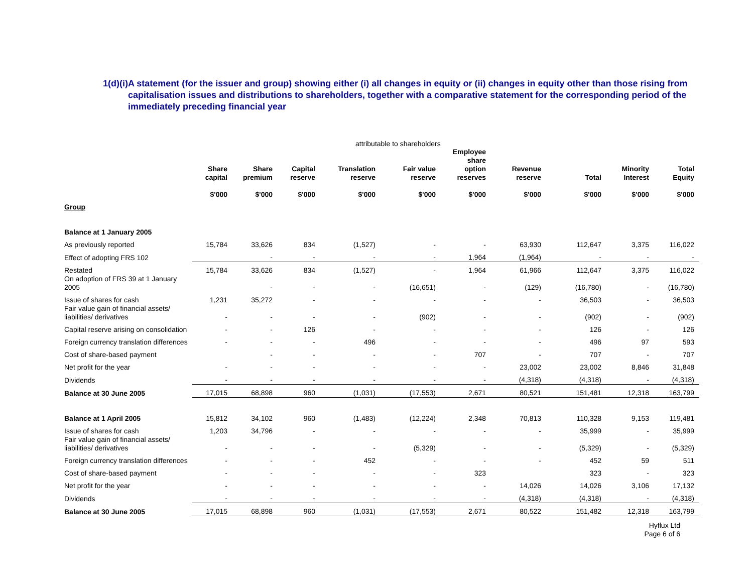1(d)(i)A statement (for the issuer and group) showing either (i) all changes in equity or (ii) changes in equity other than those rising from capitalisation issues and distributions to shareholders, together with a comparative statement for the corresponding period of the immediately preceding financial year
attributable to shareholders
| | Share capital $'000 | Share premium $'000 | Capital reserve $'000 | Translation reserve $'000 | Fair value reserve $'000 | Employee share option reserves $'000 | Revenue reserve $'000 | Total $'000 | Minority Interest $'000 | Total Equity $'000 |
| --- | --- | --- | --- | --- | --- | --- | --- | --- | --- | --- |
| Group | | | | | | | | | | |
| Balance at 1 January 2005 | | | | | | | | | | |
| As previously reported | 15,784 | 33,626 | 834 | (1,527) | - | - | 63,930 | 112,647 | 3,375 | 116,022 |
| Effect of adopting FRS 102 | | - | - | - | - | 1,964 | (1,964) | - | - | - |
| Restated | 15,784 | 33,626 | 834 | (1,527) | - | 1,964 | 61,966 | 112,647 | 3,375 | 116,022 |
| On adoption of FRS 39 at 1 January 2005 | | - | - | - | (16,651) | - | (129) | (16,780) | - | (16,780) |
| Issue of shares for cash | 1,231 | 35,272 | - | - | - | - | - | 36,503 | - | 36,503 |
| Fair value gain of financial assets/ liabilities/ derivatives | - | - | - | - | (902) | - | - | (902) | - | (902) |
| Capital reserve arising on consolidation | - | - | 126 | - | - | - | - | 126 | - | 126 |
| Foreign currency translation differences | - | - | - | 496 | - | - | - | 496 | 97 | 593 |
| Cost of share-based payment | | - | - | - | - | 707 | - | 707 | - | 707 |
| Net profit for the year | - | - | - | - | - | - | 23,002 | 23,002 | 8,846 | 31,848 |
| Dividends | - | - | - | - | - | - | (4,318) | (4,318) | - | (4,318) |
| Balance at 30 June 2005 | 17,015 | 68,898 | 960 | (1,031) | (17,553) | 2,671 | 80,521 | 151,481 | 12,318 | 163,799 |
| Balance at 1 April 2005 | 15,812 | 34,102 | 960 | (1,483) | (12,224) | 2,348 | 70,813 | 110,328 | 9,153 | 119,481 |
| Issue of shares for cash | 1,203 | 34,796 | - | - | - | - | - | 35,999 | - | 35,999 |
| Fair value gain of financial assets/ liabilities/ derivatives | - | - | - | - | (5,329) | - | - | (5,329) | - | (5,329) |
| Foreign currency translation differences | - | - | - | 452 | - | - | - | 452 | 59 | 511 |
| Cost of share-based payment | - | - | - | - | - | 323 | | 323 | - | 323 |
| Net profit for the year | - | - | - | - | - | - | 14,026 | 14,026 | 3,106 | 17,132 |
| Dividends | - | - | - | - | - | - | (4,318) | (4,318) | - | (4,318) |
| Balance at 30 June 2005 | 17,015 | 68,898 | 960 | (1,031) | (17,553) | 2,671 | 80,522 | 151,482 | 12,318 | 163,799 |
Hyflux Ltd
Page 6 of 6